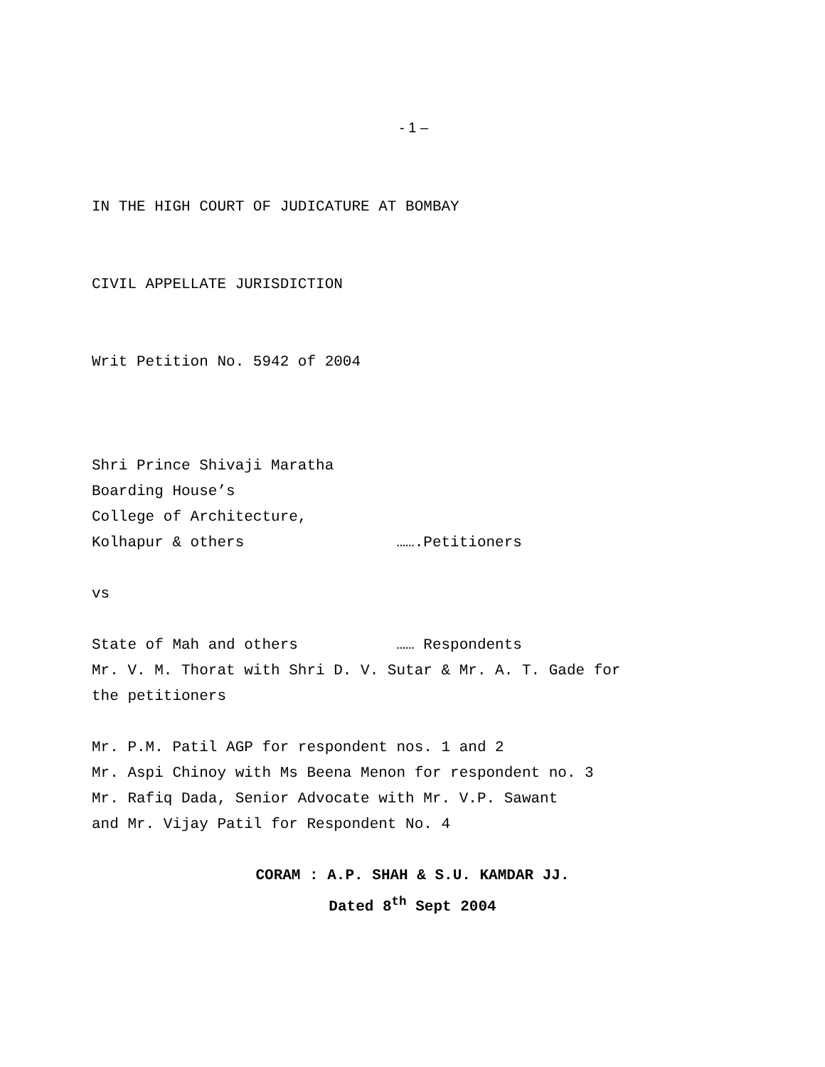- 1 –
IN THE HIGH COURT OF JUDICATURE AT BOMBAY
CIVIL APPELLATE JURISDICTION
Writ Petition No. 5942 of 2004
Shri Prince Shivaji Maratha
Boarding House’s
College of Architecture,
Kolhapur & others …….Petitioners
vs
State of Mah and others …… Respondents
Mr. V. M. Thorat with Shri D. V. Sutar & Mr. A. T. Gade for
the petitioners
Mr. P.M. Patil AGP for respondent nos. 1 and 2
Mr. Aspi Chinoy with Ms Beena Menon for respondent no. 3
Mr. Rafiq Dada, Senior Advocate with Mr. V.P. Sawant
and Mr. Vijay Patil for Respondent No. 4
CORAM : A.P. SHAH & S.U. KAMDAR JJ.
Dated 8<sup>th</sup> Sept 2004